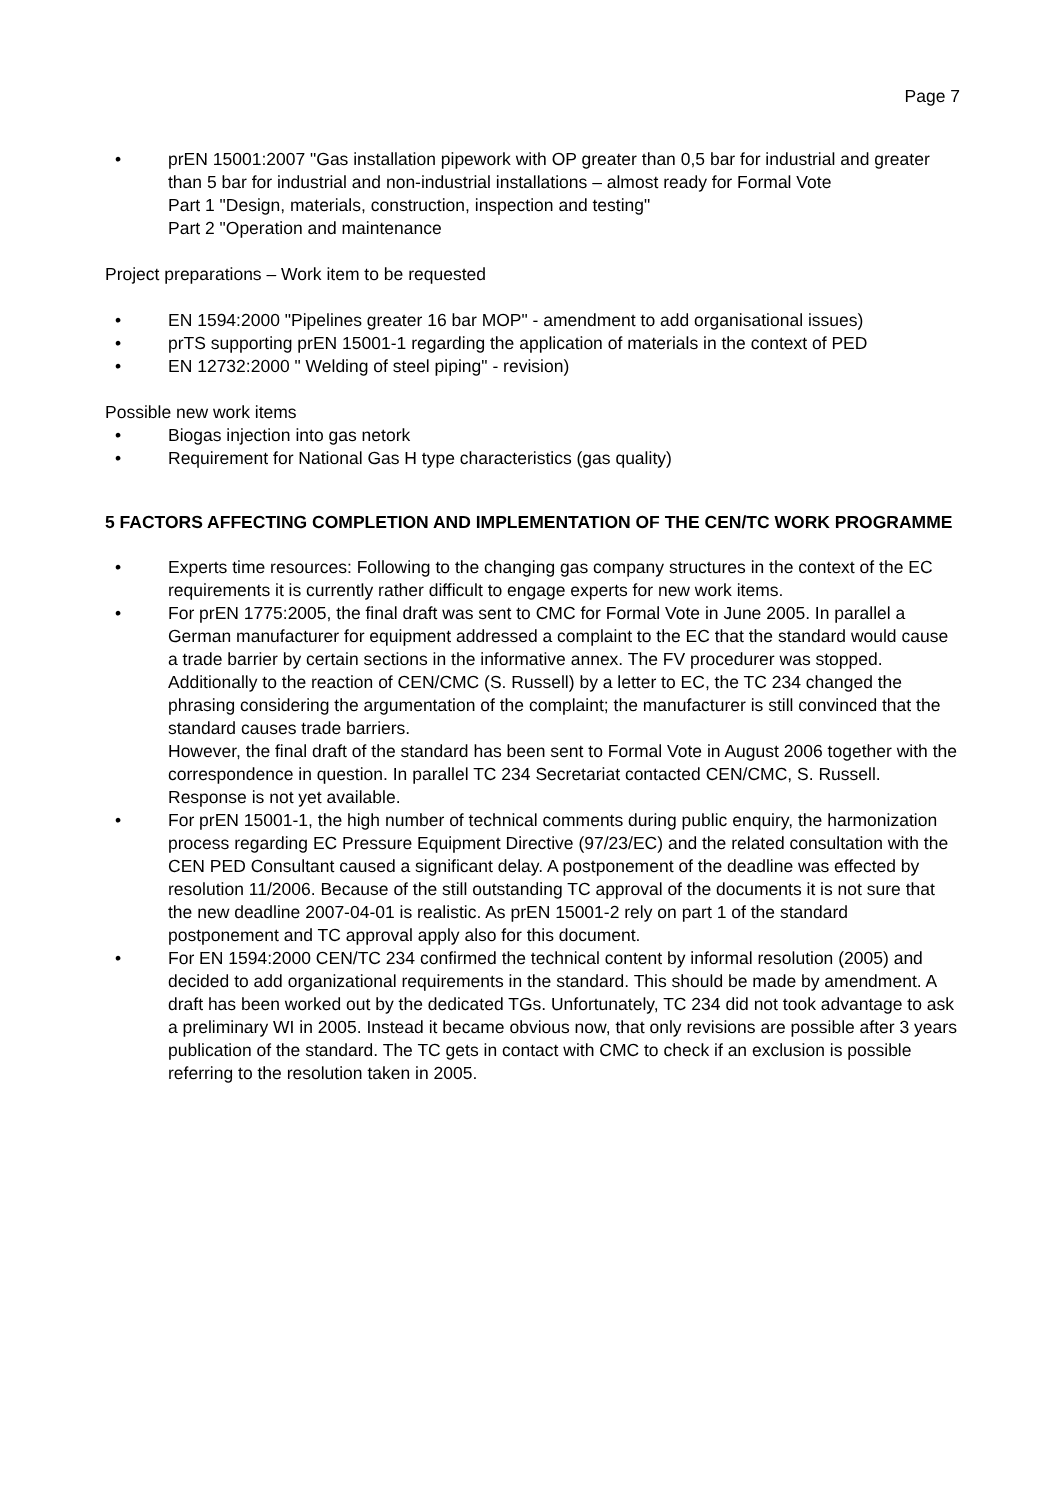Page 7
• prEN 15001:2007 "Gas installation pipework with OP greater than 0,5 bar for industrial and greater than 5 bar for industrial and non-industrial installations – almost ready for Formal Vote
Part 1 "Design, materials, construction, inspection and testing"
Part 2 "Operation and maintenance
Project preparations – Work item to be requested
• EN 1594:2000 "Pipelines greater 16 bar MOP" - amendment to add organisational issues)
• prTS supporting prEN 15001-1 regarding the application of materials in the context of PED
• EN 12732:2000 " Welding of steel piping" - revision)
Possible new work items
• Biogas injection into gas netork
• Requirement for National Gas H type characteristics (gas quality)
5 FACTORS AFFECTING COMPLETION AND IMPLEMENTATION OF THE CEN/TC WORK PROGRAMME
• Experts time resources: Following to the changing gas company structures in the context of the EC requirements it is currently rather difficult to engage experts for new work items.
• For prEN 1775:2005, the final draft was sent to CMC for Formal Vote in June 2005. In parallel a German manufacturer for equipment addressed a complaint to the EC that the standard would cause a trade barrier by certain sections in the informative annex. The FV procedurer was stopped.
Additionally to the reaction of CEN/CMC (S. Russell) by a letter to EC, the TC 234 changed the phrasing considering the argumentation of the complaint; the manufacturer is still convinced that the standard causes trade barriers.
However, the final draft of the standard has been sent to Formal Vote in August 2006 together with the correspondence in question. In parallel TC 234 Secretariat contacted CEN/CMC, S. Russell. Response is not yet available.
• For prEN 15001-1, the high number of technical comments during public enquiry, the harmonization process regarding EC Pressure Equipment Directive (97/23/EC) and the related consultation with the CEN PED Consultant caused a significant delay. A postponement of the deadline was effected by resolution 11/2006. Because of the still outstanding TC approval of the documents it is not sure that the new deadline 2007-04-01 is realistic. As prEN 15001-2 rely on part 1 of the standard postponement and TC approval apply also for this document.
• For EN 1594:2000 CEN/TC 234 confirmed the technical content by informal resolution (2005) and decided to add organizational requirements in the standard. This should be made by amendment. A draft has been worked out by the dedicated TGs. Unfortunately, TC 234 did not took advantage to ask a preliminary WI in 2005. Instead it became obvious now, that only revisions are possible after 3 years publication of the standard. The TC gets in contact with CMC to check if an exclusion is possible referring to the resolution taken in 2005.